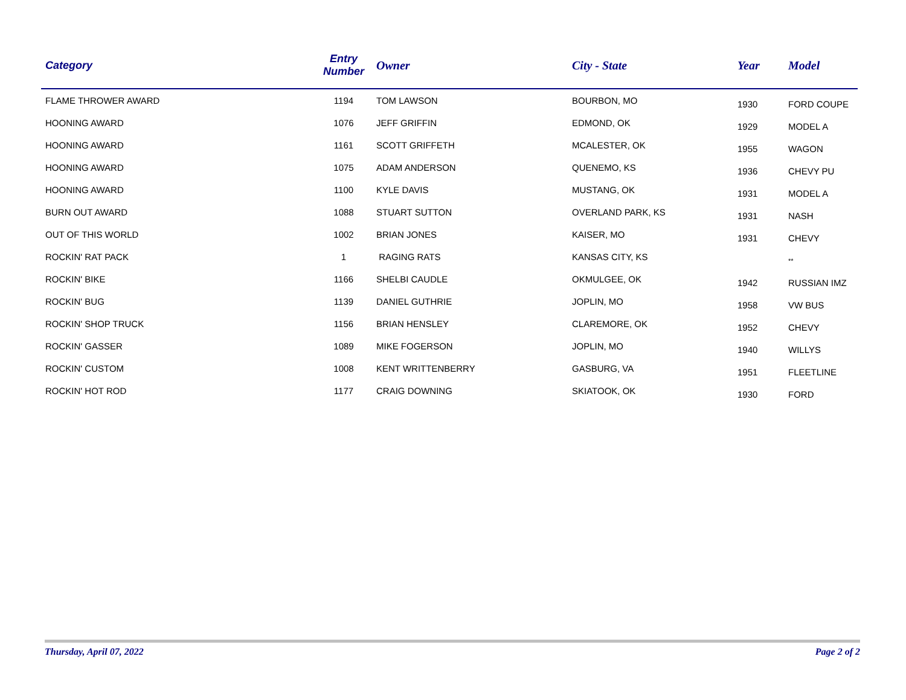| Category | Entry Number | Owner | City - State | Year | Model |
| --- | --- | --- | --- | --- | --- |
| FLAME THROWER AWARD | 1194 | TOM LAWSON | BOURBON, MO | 1930 | FORD COUPE |
| HOONING AWARD | 1076 | JEFF GRIFFIN | EDMOND, OK | 1929 | MODEL A |
| HOONING AWARD | 1161 | SCOTT GRIFFETH | MCALESTER, OK | 1955 | WAGON |
| HOONING AWARD | 1075 | ADAM ANDERSON | QUENEMO, KS | 1936 | CHEVY PU |
| HOONING AWARD | 1100 | KYLE DAVIS | MUSTANG, OK | 1931 | MODEL A |
| BURN OUT AWARD | 1088 | STUART SUTTON | OVERLAND PARK, KS | 1931 | NASH |
| OUT OF THIS WORLD | 1002 | BRIAN JONES | KAISER, MO | 1931 | CHEVY |
| ROCKIN' RAT PACK | 1 | RAGING RATS | KANSAS CITY, KS | | ** |
| ROCKIN' BIKE | 1166 | SHELBI CAUDLE | OKMULGEE, OK | 1942 | RUSSIAN IMZ |
| ROCKIN' BUG | 1139 | DANIEL GUTHRIE | JOPLIN, MO | 1958 | VW BUS |
| ROCKIN' SHOP TRUCK | 1156 | BRIAN HENSLEY | CLAREMORE, OK | 1952 | CHEVY |
| ROCKIN' GASSER | 1089 | MIKE FOGERSON | JOPLIN, MO | 1940 | WILLYS |
| ROCKIN' CUSTOM | 1008 | KENT WRITTENBERRY | GASBURG, VA | 1951 | FLEETLINE |
| ROCKIN' HOT ROD | 1177 | CRAIG DOWNING | SKIATOOK, OK | 1930 | FORD |
Thursday, April 07, 2022 Page 2 of 2